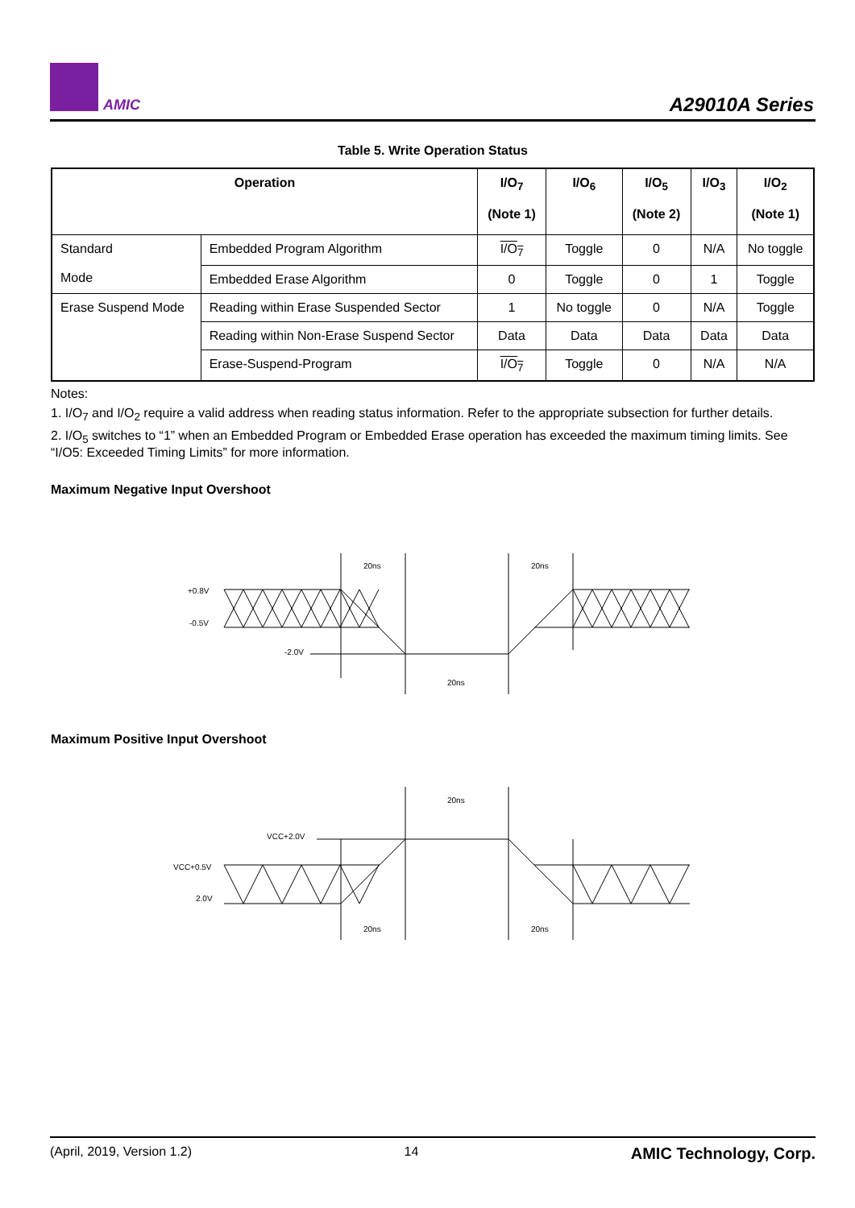AMIC A29010A Series
Table 5. Write Operation Status
| Operation | | I/O<sub>7</sub> (Note 1) | I/O<sub>6</sub> | I/O<sub>5</sub> (Note 2) | I/O<sub>3</sub> | I/O<sub>2</sub> (Note 1) |
| --- | --- | --- | --- | --- | --- | --- |
| Standard Mode | Embedded Program Algorithm | I/O<sub>7</sub> | Toggle | 0 | N/A | No toggle |
| | Embedded Erase Algorithm | 0 | Toggle | 0 | 1 | Toggle |
| Erase Suspend Mode | Reading within Erase Suspended Sector | 1 | No toggle | 0 | N/A | Toggle |
| | Reading within Non-Erase Suspend Sector | Data | Data | Data | Data | Data |
| | Erase-Suspend-Program | I/O<sub>7</sub> | Toggle | 0 | N/A | N/A |
Notes:
1. I/O<sub>7</sub> and I/O<sub>2</sub> require a valid address when reading status information. Refer to the appropriate subsection for further details.
2. I/O<sub>5</sub> switches to “1” when an Embedded Program or Embedded Erase operation has exceeded the maximum timing limits. See “I/O5: Exceeded Timing Limits” for more information.
Maximum Negative Input Overshoot
+0.8V
-0.5V
-2.0V
20ns
20ns
20ns
Maximum Positive Input Overshoot
VCC+2.0V
VCC+0.5V
2.0V
20ns
20ns
20ns
(April, 2019, Version 1.2) 14 AMIC Technology, Corp.